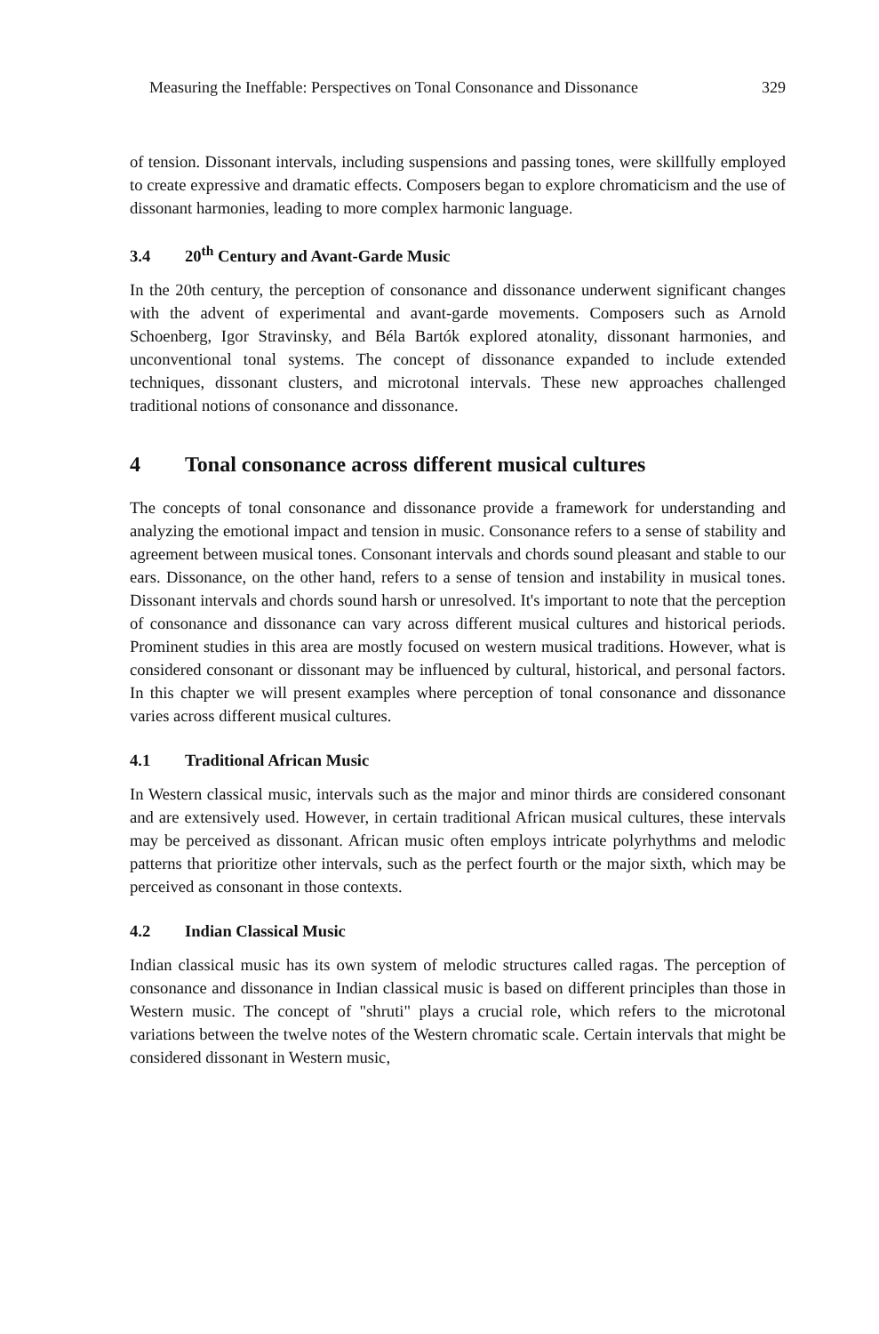Measuring the Ineffable: Perspectives on Tonal Consonance and Dissonance 329
of tension. Dissonant intervals, including suspensions and passing tones, were skillfully employed to create expressive and dramatic effects. Composers began to explore chromaticism and the use of dissonant harmonies, leading to more complex harmonic language.
3.4 20<sup>th</sup> Century and Avant-Garde Music
In the 20th century, the perception of consonance and dissonance underwent significant changes with the advent of experimental and avant-garde movements. Composers such as Arnold Schoenberg, Igor Stravinsky, and Béla Bartók explored atonality, dissonant harmonies, and unconventional tonal systems. The concept of dissonance expanded to include extended techniques, dissonant clusters, and microtonal intervals. These new approaches challenged traditional notions of consonance and dissonance.
4 Tonal consonance across different musical cultures
The concepts of tonal consonance and dissonance provide a framework for understanding and analyzing the emotional impact and tension in music. Consonance refers to a sense of stability and agreement between musical tones. Consonant intervals and chords sound pleasant and stable to our ears. Dissonance, on the other hand, refers to a sense of tension and instability in musical tones. Dissonant intervals and chords sound harsh or unresolved. It's important to note that the perception of consonance and dissonance can vary across different musical cultures and historical periods. Prominent studies in this area are mostly focused on western musical traditions. However, what is considered consonant or dissonant may be influenced by cultural, historical, and personal factors. In this chapter we will present examples where perception of tonal consonance and dissonance varies across different musical cultures.
4.1 Traditional African Music
In Western classical music, intervals such as the major and minor thirds are considered consonant and are extensively used. However, in certain traditional African musical cultures, these intervals may be perceived as dissonant. African music often employs intricate polyrhythms and melodic patterns that prioritize other intervals, such as the perfect fourth or the major sixth, which may be perceived as consonant in those contexts.
4.2 Indian Classical Music
Indian classical music has its own system of melodic structures called ragas. The perception of consonance and dissonance in Indian classical music is based on different principles than those in Western music. The concept of "shruti" plays a crucial role, which refers to the microtonal variations between the twelve notes of the Western chromatic scale. Certain intervals that might be considered dissonant in Western music,